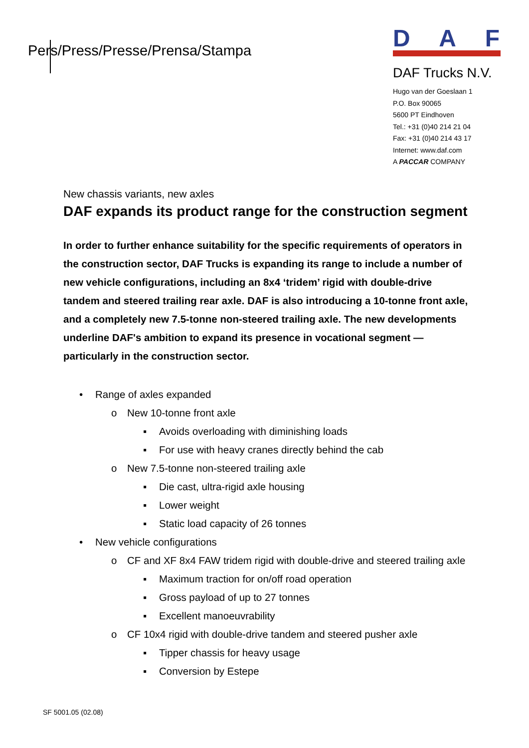Pers/Press/Presse/Prensa/Stampa
DAF
DAF Trucks N.V.
Hugo van der Goeslaan 1
P.O. Box 90065
5600 PT Eindhoven
Tel.: +31 (0)40 214 21 04
Fax: +31 (0)40 214 43 17
Internet: www.daf.com
A PACCAR COMPANY
New chassis variants, new axles
DAF expands its product range for the construction segment
In order to further enhance suitability for the specific requirements of operators in the construction sector, DAF Trucks is expanding its range to include a number of new vehicle configurations, including an 8x4 ‘tridem’ rigid with double-drive tandem and steered trailing rear axle. DAF is also introducing a 10-tonne front axle, and a completely new 7.5-tonne non-steered trailing axle. The new developments underline DAF's ambition to expand its presence in vocational segment — particularly in the construction sector.
• Range of axles expanded
o New 10-tonne front axle
▪ Avoids overloading with diminishing loads
▪ For use with heavy cranes directly behind the cab
o New 7.5-tonne non-steered trailing axle
▪ Die cast, ultra-rigid axle housing
▪ Lower weight
▪ Static load capacity of 26 tonnes
• New vehicle configurations
o CF and XF 8x4 FAW tridem rigid with double-drive and steered trailing axle
▪ Maximum traction for on/off road operation
▪ Gross payload of up to 27 tonnes
▪ Excellent manoeuvrability
o CF 10x4 rigid with double-drive tandem and steered pusher axle
▪ Tipper chassis for heavy usage
▪ Conversion by Estepe
SF 5001.05 (02.08)